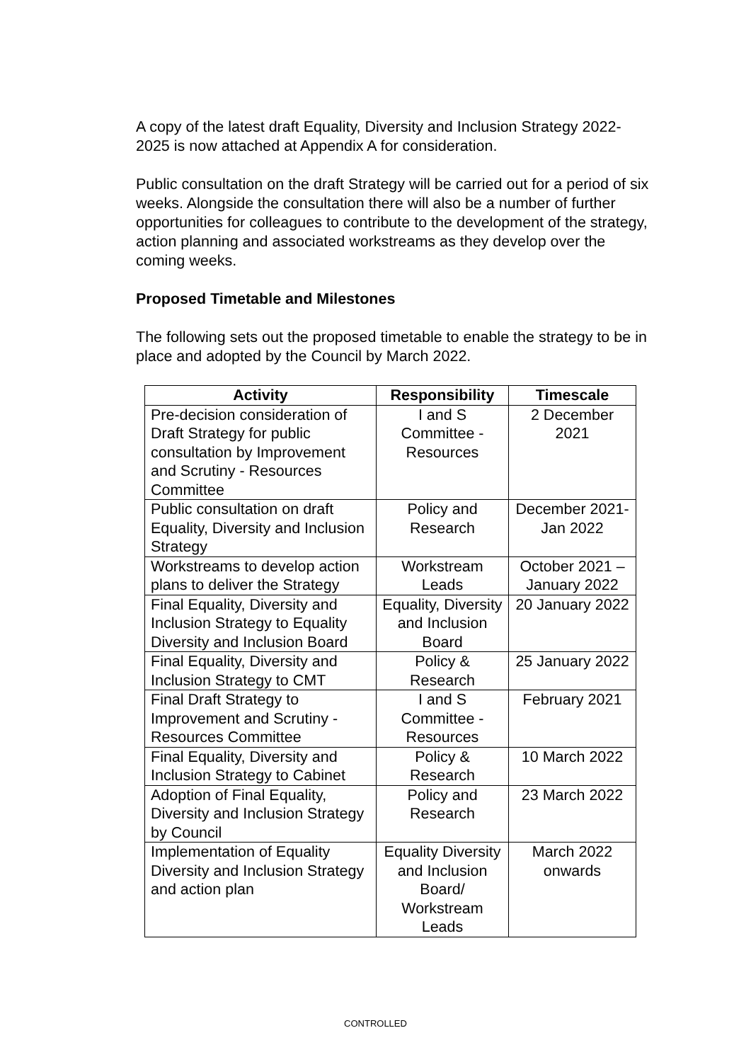A copy of the latest draft Equality, Diversity and Inclusion Strategy 2022- 2025 is now attached at Appendix A for consideration.
Public consultation on the draft Strategy will be carried out for a period of six weeks. Alongside the consultation there will also be a number of further opportunities for colleagues to contribute to the development of the strategy, action planning and associated workstreams as they develop over the coming weeks.
Proposed Timetable and Milestones
The following sets out the proposed timetable to enable the strategy to be in place and adopted by the Council by March 2022.
| Activity | Responsibility | Timescale |
| --- | --- | --- |
| Pre-decision consideration of Draft Strategy for public consultation by Improvement and Scrutiny - Resources Committee | I and S Committee - Resources | 2 December 2021 |
| Public consultation on draft Equality, Diversity and Inclusion Strategy | Policy and Research | December 2021- Jan 2022 |
| Workstreams to develop action plans to deliver the Strategy | Workstream Leads | October 2021 – January 2022 |
| Final Equality, Diversity and Inclusion Strategy to Equality Diversity and Inclusion Board | Equality, Diversity and Inclusion Board | 20 January 2022 |
| Final Equality, Diversity and Inclusion Strategy to CMT | Policy & Research | 25 January 2022 |
| Final Draft Strategy to Improvement and Scrutiny - Resources Committee | I and S Committee - Resources | February 2021 |
| Final Equality, Diversity and Inclusion Strategy to Cabinet | Policy & Research | 10 March 2022 |
| Adoption of Final Equality, Diversity and Inclusion Strategy by Council | Policy and Research | 23 March 2022 |
| Implementation of Equality Diversity and Inclusion Strategy and action plan | Equality Diversity and Inclusion Board/ Workstream Leads | March 2022 onwards |
CONTROLLED